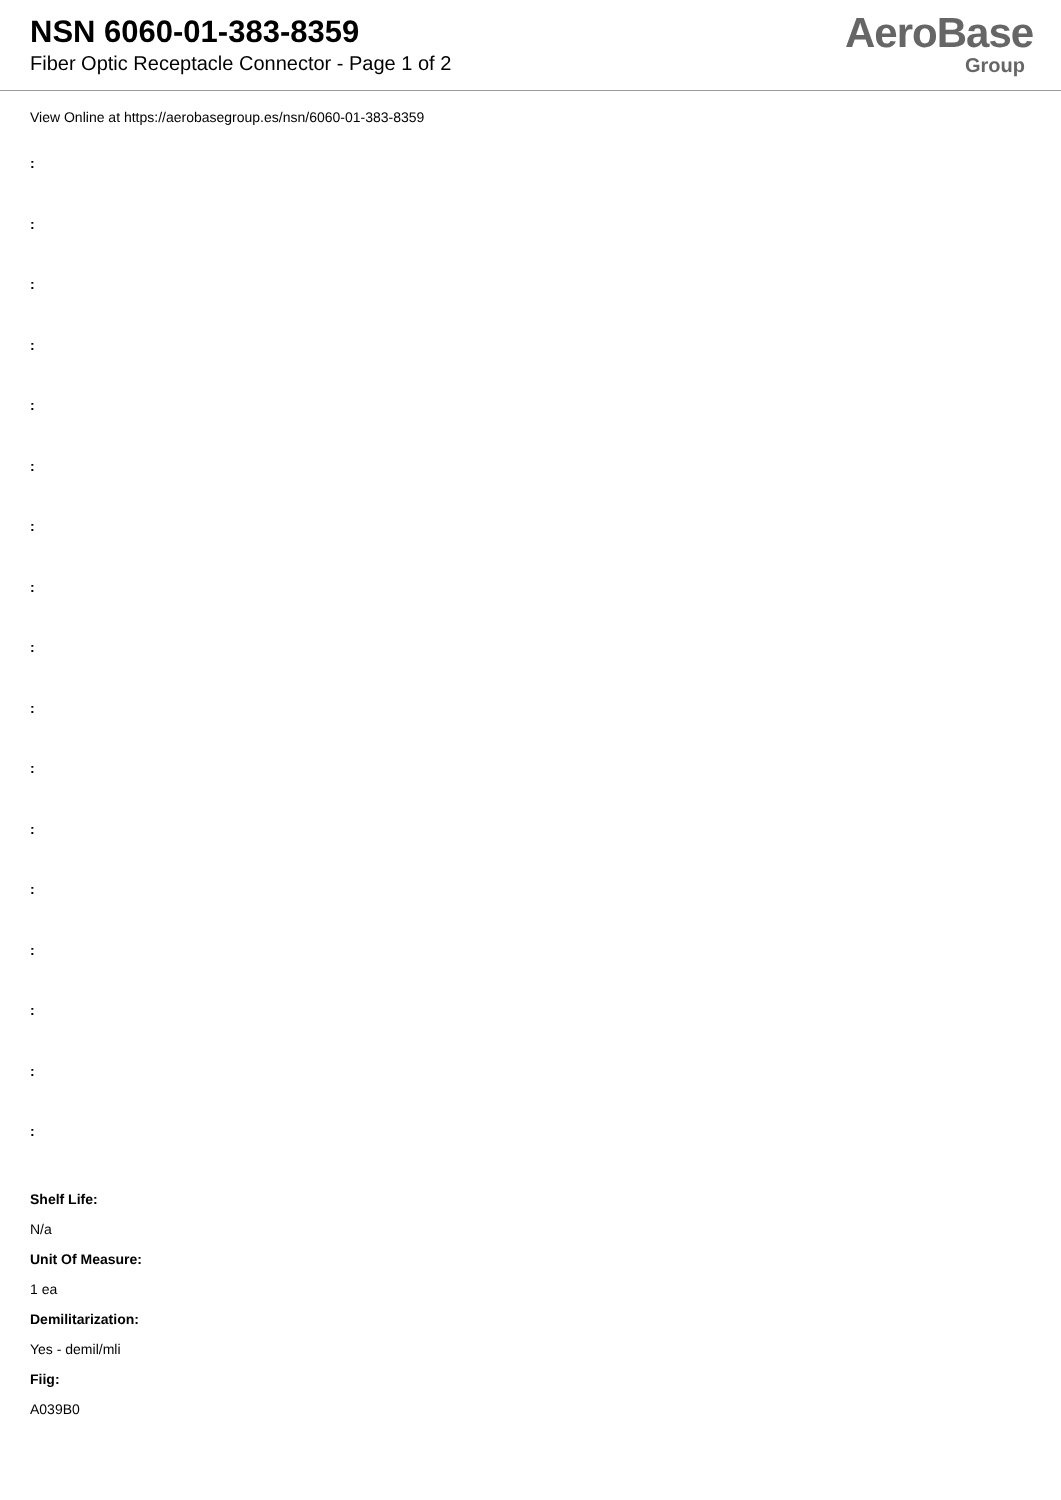NSN 6060-01-383-8359
Fiber Optic Receptacle Connector - Page 1 of 2
AeroBase
Group
View Online at https://aerobasegroup.es/nsn/6060-01-383-8359
:
:
:
:
:
:
:
:
:
:
:
:
:
:
:
:
:
Shelf Life:
N/a
Unit Of Measure:
1 ea
Demilitarization:
Yes - demil/mli
Fiig:
A039B0